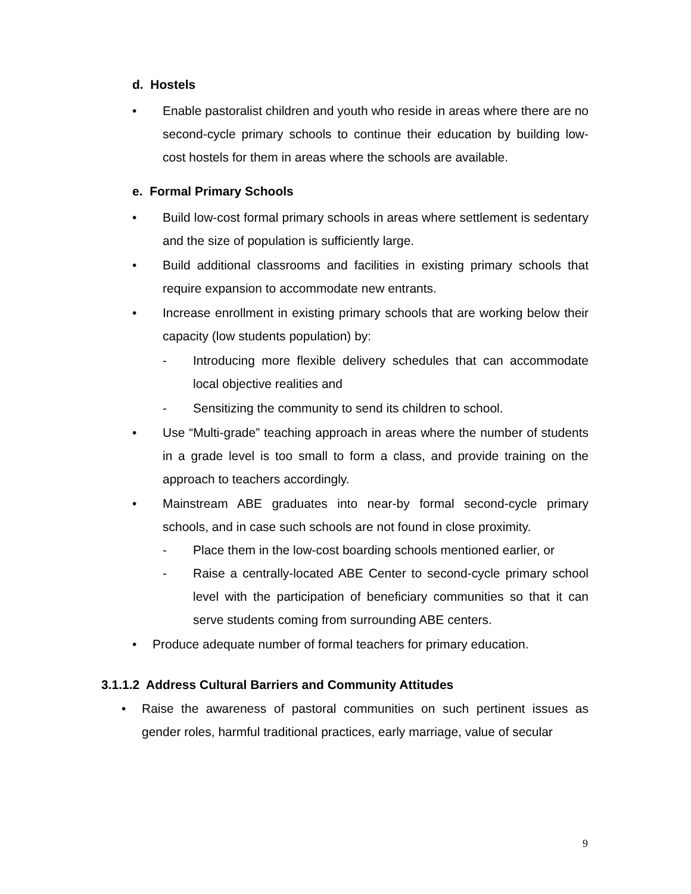d. Hostels
• Enable pastoralist children and youth who reside in areas where there are no second-cycle primary schools to continue their education by building low-cost hostels for them in areas where the schools are available.
e. Formal Primary Schools
• Build low-cost formal primary schools in areas where settlement is sedentary and the size of population is sufficiently large.
• Build additional classrooms and facilities in existing primary schools that require expansion to accommodate new entrants.
• Increase enrollment in existing primary schools that are working below their capacity (low students population) by:
- Introducing more flexible delivery schedules that can accommodate local objective realities and
- Sensitizing the community to send its children to school.
• Use “Multi-grade” teaching approach in areas where the number of students in a grade level is too small to form a class, and provide training on the approach to teachers accordingly.
• Mainstream ABE graduates into near-by formal second-cycle primary schools, and in case such schools are not found in close proximity.
- Place them in the low-cost boarding schools mentioned earlier, or
- Raise a centrally-located ABE Center to second-cycle primary school level with the participation of beneficiary communities so that it can serve students coming from surrounding ABE centers.
• Produce adequate number of formal teachers for primary education.
3.1.1.2 Address Cultural Barriers and Community Attitudes
• Raise the awareness of pastoral communities on such pertinent issues as gender roles, harmful traditional practices, early marriage, value of secular
9